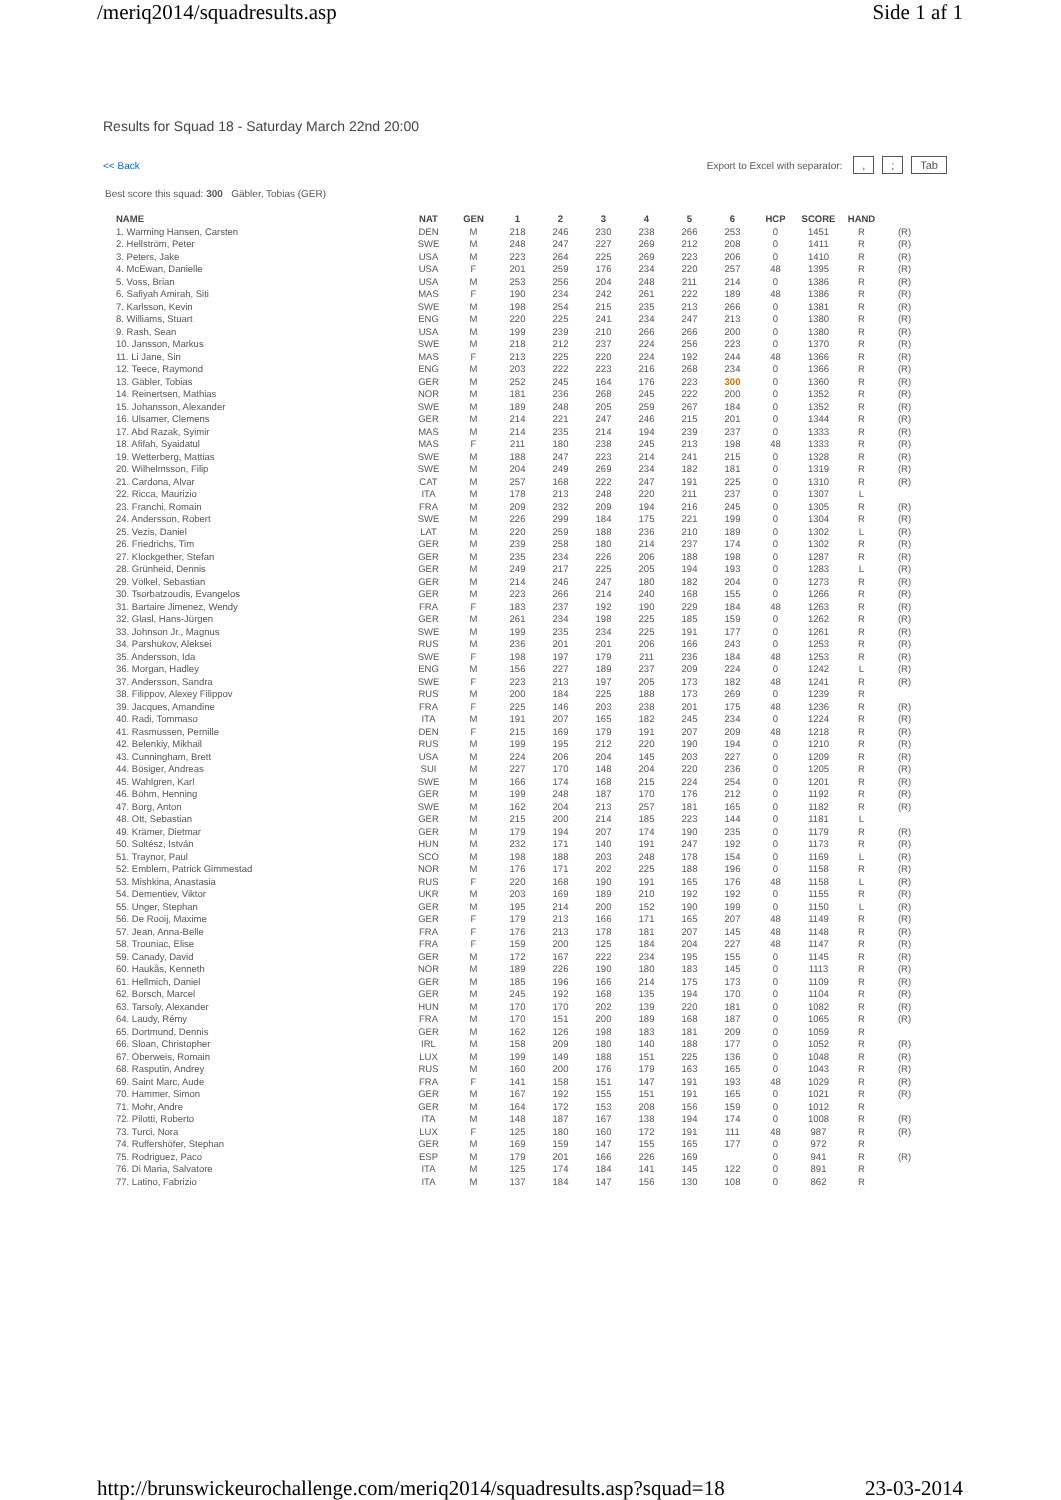/meriq2014/squadresults.asp Side 1 af 1
Results for Squad 18 - Saturday March 22nd 20:00
<< Back Export to Excel with separator: ,; Tab
Best score this squad: 300 Gäbler, Tobias (GER)
| NAME | NAT | GEN | 1 | 2 | 3 | 4 | 5 | 6 | HCP | SCORE | HAND | |
| --- | --- | --- | --- | --- | --- | --- | --- | --- | --- | --- | --- | --- |
| 1. Warming Hansen, Carsten | DEN | M | 218 | 246 | 230 | 238 | 266 | 253 | 0 | 1451 | R | (R) |
| 2. Hellström, Peter | SWE | M | 248 | 247 | 227 | 269 | 212 | 208 | 0 | 1411 | R | (R) |
| 3. Peters, Jake | USA | M | 223 | 264 | 225 | 269 | 223 | 206 | 0 | 1410 | R | (R) |
| 4. McEwan, Danielle | USA | F | 201 | 259 | 176 | 234 | 220 | 257 | 48 | 1395 | R | (R) |
| 5. Voss, Brian | USA | M | 253 | 256 | 204 | 248 | 211 | 214 | 0 | 1386 | R | (R) |
| 6. Safiyah Amirah, Siti | MAS | F | 190 | 234 | 242 | 261 | 222 | 189 | 48 | 1386 | R | (R) |
| 7. Karlsson, Kevin | SWE | M | 198 | 254 | 215 | 235 | 213 | 266 | 0 | 1381 | R | (R) |
| 8. Williams, Stuart | ENG | M | 220 | 225 | 241 | 234 | 247 | 213 | 0 | 1380 | R | (R) |
| 9. Rash, Sean | USA | M | 199 | 239 | 210 | 266 | 266 | 200 | 0 | 1380 | R | (R) |
| 10. Jansson, Markus | SWE | M | 218 | 212 | 237 | 224 | 256 | 223 | 0 | 1370 | R | (R) |
| 11. Li Jane, Sin | MAS | F | 213 | 225 | 220 | 224 | 192 | 244 | 48 | 1366 | R | (R) |
| 12. Teece, Raymond | ENG | M | 203 | 222 | 223 | 216 | 268 | 234 | 0 | 1366 | R | (R) |
| 13. Gäbler, Tobias | GER | M | 252 | 245 | 164 | 176 | 223 | 300 | 0 | 1360 | R | (R) |
| 14. Reinertsen, Mathias | NOR | M | 181 | 236 | 268 | 245 | 222 | 200 | 0 | 1352 | R | (R) |
| 15. Johansson, Alexander | SWE | M | 189 | 248 | 205 | 259 | 267 | 184 | 0 | 1352 | R | (R) |
| 16. Ulsamer, Clemens | GER | M | 214 | 221 | 247 | 246 | 215 | 201 | 0 | 1344 | R | (R) |
| 17. Abd Razak, Syimir | MAS | M | 214 | 235 | 214 | 194 | 239 | 237 | 0 | 1333 | R | (R) |
| 18. Afifah, Syaidatul | MAS | F | 211 | 180 | 238 | 245 | 213 | 198 | 48 | 1333 | R | (R) |
| 19. Wetterberg, Mattias | SWE | M | 188 | 247 | 223 | 214 | 241 | 215 | 0 | 1328 | R | (R) |
| 20. Wilhelmsson, Filip | SWE | M | 204 | 249 | 269 | 234 | 182 | 181 | 0 | 1319 | R | (R) |
| 21. Cardona, Alvar | CAT | M | 257 | 168 | 222 | 247 | 191 | 225 | 0 | 1310 | R | (R) |
| 22. Ricca, Maurizio | ITA | M | 178 | 213 | 248 | 220 | 211 | 237 | 0 | 1307 | L | |
| 23. Franchi, Romain | FRA | M | 209 | 232 | 209 | 194 | 216 | 245 | 0 | 1305 | R | (R) |
| 24. Andersson, Robert | SWE | M | 226 | 299 | 184 | 175 | 221 | 199 | 0 | 1304 | R | (R) |
| 25. Vezis, Daniel | LAT | M | 220 | 259 | 188 | 236 | 210 | 189 | 0 | 1302 | L | (R) |
| 26. Friedrichs, Tim | GER | M | 239 | 258 | 180 | 214 | 237 | 174 | 0 | 1302 | R | (R) |
| 27. Klockgether, Stefan | GER | M | 235 | 234 | 226 | 206 | 188 | 198 | 0 | 1287 | R | (R) |
| 28. Grünheid, Dennis | GER | M | 249 | 217 | 225 | 205 | 194 | 193 | 0 | 1283 | L | (R) |
| 29. Völkel, Sebastian | GER | M | 214 | 246 | 247 | 180 | 182 | 204 | 0 | 1273 | R | (R) |
| 30. Tsorbatzoudis, Evangelos | GER | M | 223 | 266 | 214 | 240 | 168 | 155 | 0 | 1266 | R | (R) |
| 31. Bartaire Jimenez, Wendy | FRA | F | 183 | 237 | 192 | 190 | 229 | 184 | 48 | 1263 | R | (R) |
| 32. Glasl, Hans-Jürgen | GER | M | 261 | 234 | 198 | 225 | 185 | 159 | 0 | 1262 | R | (R) |
| 33. Johnson Jr., Magnus | SWE | M | 199 | 235 | 234 | 225 | 191 | 177 | 0 | 1261 | R | (R) |
| 34. Parshukov, Aleksei | RUS | M | 236 | 201 | 201 | 206 | 166 | 243 | 0 | 1253 | R | (R) |
| 35. Andersson, Ida | SWE | F | 198 | 197 | 179 | 211 | 236 | 184 | 48 | 1253 | R | (R) |
| 36. Morgan, Hadley | ENG | M | 156 | 227 | 189 | 237 | 209 | 224 | 0 | 1242 | L | (R) |
| 37. Andersson, Sandra | SWE | F | 223 | 213 | 197 | 205 | 173 | 182 | 48 | 1241 | R | (R) |
| 38. Filippov, Alexey Filippov | RUS | M | 200 | 184 | 225 | 188 | 173 | 269 | 0 | 1239 | R | |
| 39. Jacques, Amandine | FRA | F | 225 | 146 | 203 | 238 | 201 | 175 | 48 | 1236 | R | (R) |
| 40. Radi, Tommaso | ITA | M | 191 | 207 | 165 | 182 | 245 | 234 | 0 | 1224 | R | (R) |
| 41. Rasmussen, Pernille | DEN | F | 215 | 169 | 179 | 191 | 207 | 209 | 48 | 1218 | R | (R) |
| 42. Belenkiy, Mikhail | RUS | M | 199 | 195 | 212 | 220 | 190 | 194 | 0 | 1210 | R | (R) |
| 43. Cunningham, Brett | USA | M | 224 | 206 | 204 | 145 | 203 | 227 | 0 | 1209 | R | (R) |
| 44. Bösiger, Andreas | SUI | M | 227 | 170 | 148 | 204 | 220 | 236 | 0 | 1205 | R | (R) |
| 45. Wahlgren, Karl | SWE | M | 166 | 174 | 168 | 215 | 224 | 254 | 0 | 1201 | R | (R) |
| 46. Böhm, Henning | GER | M | 199 | 248 | 187 | 170 | 176 | 212 | 0 | 1192 | R | (R) |
| 47. Borg, Anton | SWE | M | 162 | 204 | 213 | 257 | 181 | 165 | 0 | 1182 | R | (R) |
| 48. Ott, Sebastian | GER | M | 215 | 200 | 214 | 185 | 223 | 144 | 0 | 1181 | L | |
| 49. Krämer, Dietmar | GER | M | 179 | 194 | 207 | 174 | 190 | 235 | 0 | 1179 | R | (R) |
| 50. Soltész, István | HUN | M | 232 | 171 | 140 | 191 | 247 | 192 | 0 | 1173 | R | (R) |
| 51. Traynor, Paul | SCO | M | 198 | 188 | 203 | 248 | 178 | 154 | 0 | 1169 | L | (R) |
| 52. Emblem, Patrick Gimmestad | NOR | M | 176 | 171 | 202 | 225 | 188 | 196 | 0 | 1158 | R | (R) |
| 53. Mishkina, Anastasia | RUS | F | 220 | 168 | 190 | 191 | 165 | 176 | 48 | 1158 | L | (R) |
| 54. Dementiev, Viktor | UKR | M | 203 | 169 | 189 | 210 | 192 | 192 | 0 | 1155 | R | (R) |
| 55. Unger, Stephan | GER | M | 195 | 214 | 200 | 152 | 190 | 199 | 0 | 1150 | L | (R) |
| 56. De Rooij, Maxime | GER | F | 179 | 213 | 166 | 171 | 165 | 207 | 48 | 1149 | R | (R) |
| 57. Jean, Anna-Belle | FRA | F | 176 | 213 | 178 | 181 | 207 | 145 | 48 | 1148 | R | (R) |
| 58. Trouniac, Elise | FRA | F | 159 | 200 | 125 | 184 | 204 | 227 | 48 | 1147 | R | (R) |
| 59. Canady, David | GER | M | 172 | 167 | 222 | 234 | 195 | 155 | 0 | 1145 | R | (R) |
| 60. Haukås, Kenneth | NOR | M | 189 | 226 | 190 | 180 | 183 | 145 | 0 | 1113 | R | (R) |
| 61. Hellmich, Daniel | GER | M | 185 | 196 | 166 | 214 | 175 | 173 | 0 | 1109 | R | (R) |
| 62. Borsch, Marcel | GER | M | 245 | 192 | 168 | 135 | 194 | 170 | 0 | 1104 | R | (R) |
| 63. Tarsoly, Alexander | HUN | M | 170 | 170 | 202 | 139 | 220 | 181 | 0 | 1082 | R | (R) |
| 64. Laudy, Rémy | FRA | M | 170 | 151 | 200 | 189 | 168 | 187 | 0 | 1065 | R | (R) |
| 65. Dortmund, Dennis | GER | M | 162 | 126 | 198 | 183 | 181 | 209 | 0 | 1059 | R | |
| 66. Sloan, Christopher | IRL | M | 158 | 209 | 180 | 140 | 188 | 177 | 0 | 1052 | R | (R) |
| 67. Oberweis, Romain | LUX | M | 199 | 149 | 188 | 151 | 225 | 136 | 0 | 1048 | R | (R) |
| 68. Rasputin, Andrey | RUS | M | 160 | 200 | 176 | 179 | 163 | 165 | 0 | 1043 | R | (R) |
| 69. Saint Marc, Aude | FRA | F | 141 | 158 | 151 | 147 | 191 | 193 | 48 | 1029 | R | (R) |
| 70. Hammer, Simon | GER | M | 167 | 192 | 155 | 151 | 191 | 165 | 0 | 1021 | R | (R) |
| 71. Mohr, Andre | GER | M | 164 | 172 | 153 | 208 | 156 | 159 | 0 | 1012 | R | |
| 72. Pilotti, Roberto | ITA | M | 148 | 187 | 167 | 138 | 194 | 174 | 0 | 1008 | R | (R) |
| 73. Turci, Nora | LUX | F | 125 | 180 | 160 | 172 | 191 | 111 | 48 | 987 | R | (R) |
| 74. Ruffershöfer, Stephan | GER | M | 169 | 159 | 147 | 155 | 165 | 177 | 0 | 972 | R | |
| 75. Rodriguez, Paco | ESP | M | 179 | 201 | 166 | 226 | 169 | | 0 | 941 | R | (R) |
| 76. Di Maria, Salvatore | ITA | M | 125 | 174 | 184 | 141 | 145 | 122 | 0 | 891 | R | |
| 77. Latino, Fabrizio | ITA | M | 137 | 184 | 147 | 156 | 130 | 108 | 0 | 862 | R | |
http://brunswickeurochallenge.com/meriq2014/squadresults.asp?squad=18 23-03-2014